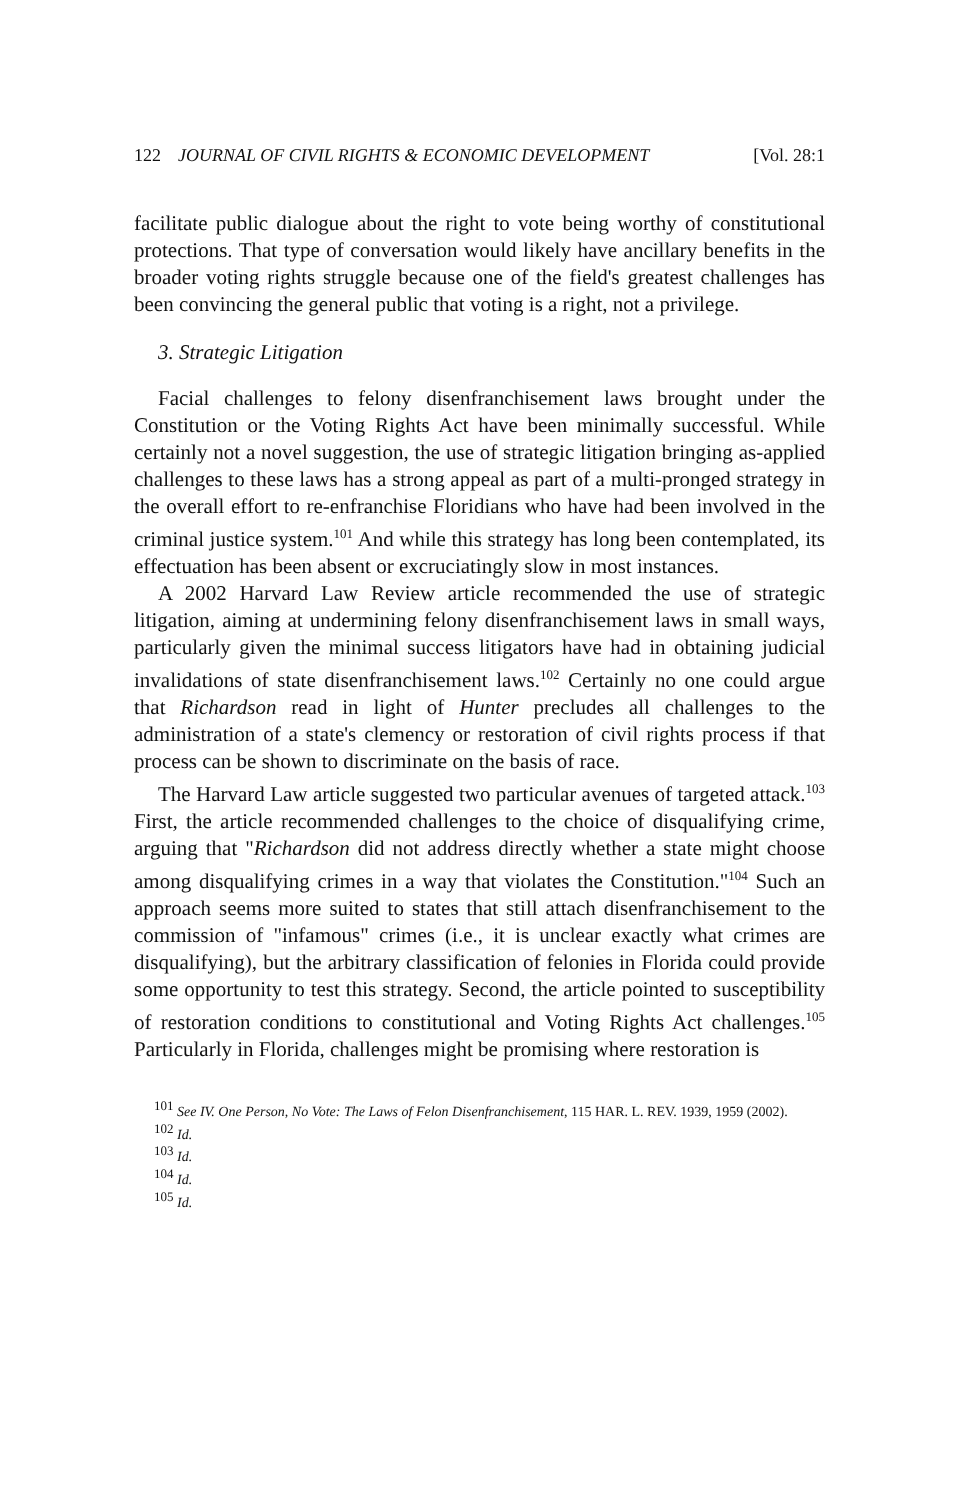122 JOURNAL OF CIVIL RIGHTS & ECONOMIC DEVELOPMENT [Vol. 28:1
facilitate public dialogue about the right to vote being worthy of constitutional protections. That type of conversation would likely have ancillary benefits in the broader voting rights struggle because one of the field's greatest challenges has been convincing the general public that voting is a right, not a privilege.
3. Strategic Litigation
Facial challenges to felony disenfranchisement laws brought under the Constitution or the Voting Rights Act have been minimally successful. While certainly not a novel suggestion, the use of strategic litigation bringing as-applied challenges to these laws has a strong appeal as part of a multi-pronged strategy in the overall effort to re-enfranchise Floridians who have had been involved in the criminal justice system.<sup>101</sup> And while this strategy has long been contemplated, its effectuation has been absent or excruciatingly slow in most instances.
A 2002 Harvard Law Review article recommended the use of strategic litigation, aiming at undermining felony disenfranchisement laws in small ways, particularly given the minimal success litigators have had in obtaining judicial invalidations of state disenfranchisement laws.<sup>102</sup> Certainly no one could argue that Richardson read in light of Hunter precludes all challenges to the administration of a state's clemency or restoration of civil rights process if that process can be shown to discriminate on the basis of race.
The Harvard Law article suggested two particular avenues of targeted attack.<sup>103</sup> First, the article recommended challenges to the choice of disqualifying crime, arguing that "Richardson did not address directly whether a state might choose among disqualifying crimes in a way that violates the Constitution."<sup>104</sup> Such an approach seems more suited to states that still attach disenfranchisement to the commission of "infamous" crimes (i.e., it is unclear exactly what crimes are disqualifying), but the arbitrary classification of felonies in Florida could provide some opportunity to test this strategy. Second, the article pointed to susceptibility of restoration conditions to constitutional and Voting Rights Act challenges.<sup>105</sup> Particularly in Florida, challenges might be promising where restoration is
<sup>101</sup> See IV. One Person, No Vote: The Laws of Felon Disenfranchisement, 115 HAR. L. REV. 1939, 1959 (2002).
<sup>102</sup> Id.
<sup>103</sup> Id.
<sup>104</sup> Id.
<sup>105</sup> Id.